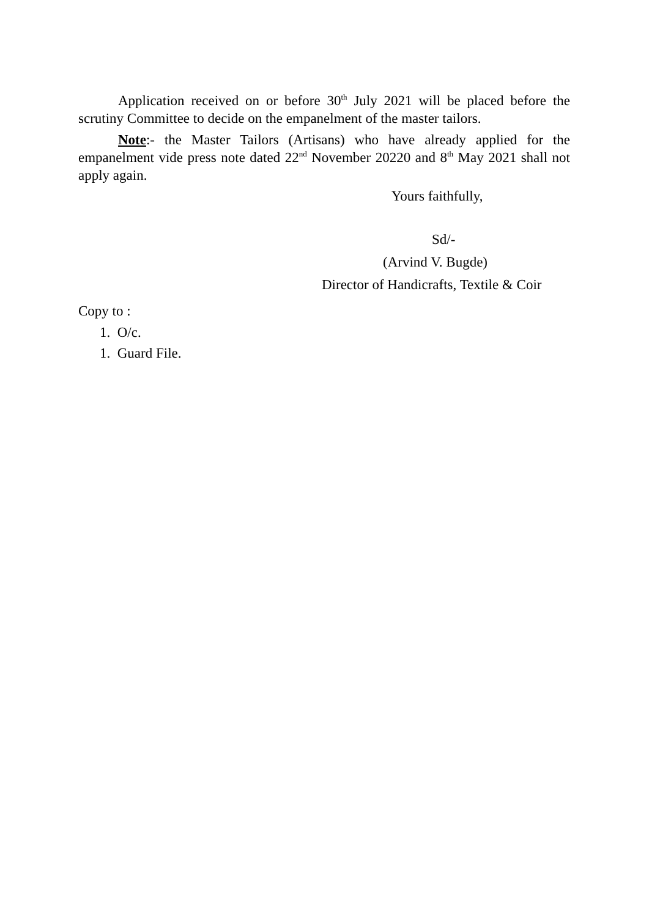Application received on or before 30<sup>th</sup> July 2021 will be placed before the scrutiny Committee to decide on the empanelment of the master tailors.
Note:- the Master Tailors (Artisans) who have already applied for the empanelment vide press note dated 22<sup>nd</sup> November 20220 and 8<sup>th</sup> May 2021 shall not apply again.
Yours faithfully,
Sd/-
(Arvind V. Bugde)
Director of Handicrafts, Textile & Coir
Copy to :
1. O/c.
1. Guard File.